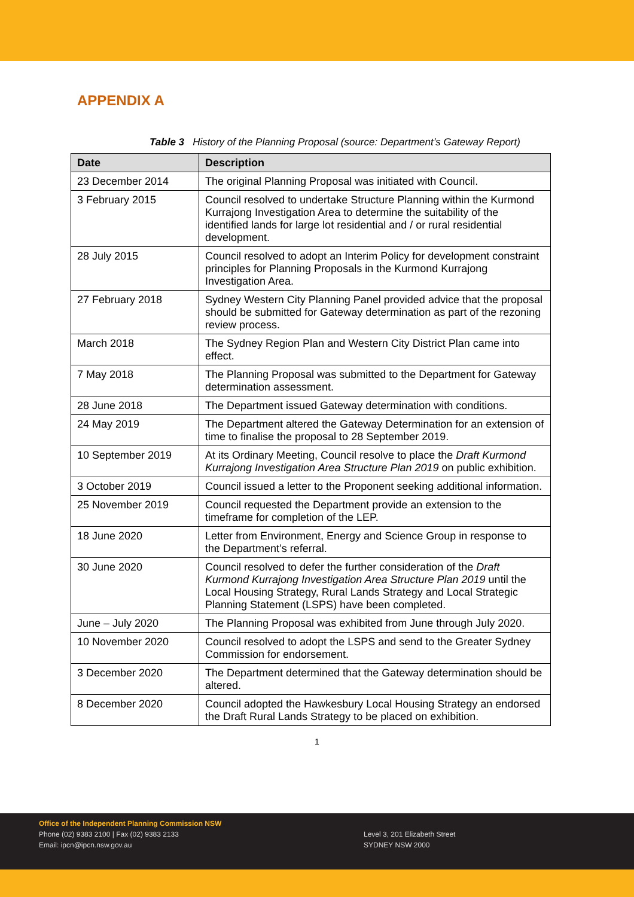APPENDIX A
Table 3 History of the Planning Proposal (source: Department’s Gateway Report)
| Date | Description |
| --- | --- |
| 23 December 2014 | The original Planning Proposal was initiated with Council. |
| 3 February 2015 | Council resolved to undertake Structure Planning within the Kurmond Kurrajong Investigation Area to determine the suitability of the identified lands for large lot residential and / or rural residential development. |
| 28 July 2015 | Council resolved to adopt an Interim Policy for development constraint principles for Planning Proposals in the Kurmond Kurrajong Investigation Area. |
| 27 February 2018 | Sydney Western City Planning Panel provided advice that the proposal should be submitted for Gateway determination as part of the rezoning review process. |
| March 2018 | The Sydney Region Plan and Western City District Plan came into effect. |
| 7 May 2018 | The Planning Proposal was submitted to the Department for Gateway determination assessment. |
| 28 June 2018 | The Department issued Gateway determination with conditions. |
| 24 May 2019 | The Department altered the Gateway Determination for an extension of time to finalise the proposal to 28 September 2019. |
| 10 September 2019 | At its Ordinary Meeting, Council resolve to place the Draft Kurmond Kurrajong Investigation Area Structure Plan 2019 on public exhibition. |
| 3 October 2019 | Council issued a letter to the Proponent seeking additional information. |
| 25 November 2019 | Council requested the Department provide an extension to the timeframe for completion of the LEP. |
| 18 June 2020 | Letter from Environment, Energy and Science Group in response to the Department’s referral. |
| 30 June 2020 | Council resolved to defer the further consideration of the Draft Kurmond Kurrajong Investigation Area Structure Plan 2019 until the Local Housing Strategy, Rural Lands Strategy and Local Strategic Planning Statement (LSPS) have been completed. |
| June – July 2020 | The Planning Proposal was exhibited from June through July 2020. |
| 10 November 2020 | Council resolved to adopt the LSPS and send to the Greater Sydney Commission for endorsement. |
| 3 December 2020 | The Department determined that the Gateway determination should be altered. |
| 8 December 2020 | Council adopted the Hawkesbury Local Housing Strategy an endorsed the Draft Rural Lands Strategy to be placed on exhibition. |
1
Office of the Independent Planning Commission NSW
Phone (02) 9383 2100 | Fax (02) 9383 2133
Email: ipcn@ipcn.nsw.gov.au
Level 3, 201 Elizabeth Street
SYDNEY NSW 2000